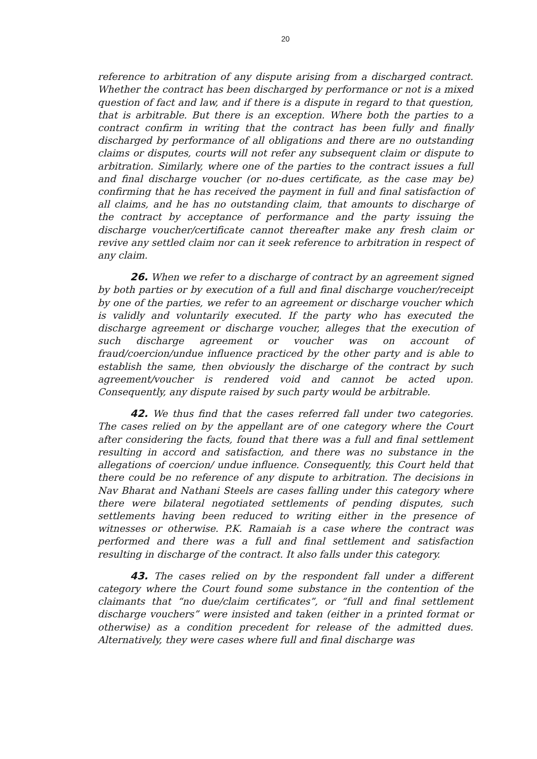20
reference to arbitration of any dispute arising from a discharged contract. Whether the contract has been discharged by performance or not is a mixed question of fact and law, and if there is a dispute in regard to that question, that is arbitrable. But there is an exception. Where both the parties to a contract confirm in writing that the contract has been fully and finally discharged by performance of all obligations and there are no outstanding claims or disputes, courts will not refer any subsequent claim or dispute to arbitration. Similarly, where one of the parties to the contract issues a full and final discharge voucher (or no-dues certificate, as the case may be) confirming that he has received the payment in full and final satisfaction of all claims, and he has no outstanding claim, that amounts to discharge of the contract by acceptance of performance and the party issuing the discharge voucher/certificate cannot thereafter make any fresh claim or revive any settled claim nor can it seek reference to arbitration in respect of any claim.
26. When we refer to a discharge of contract by an agreement signed by both parties or by execution of a full and final discharge voucher/receipt by one of the parties, we refer to an agreement or discharge voucher which is validly and voluntarily executed. If the party who has executed the discharge agreement or discharge voucher, alleges that the execution of such discharge agreement or voucher was on account of fraud/coercion/undue influence practiced by the other party and is able to establish the same, then obviously the discharge of the contract by such agreement/voucher is rendered void and cannot be acted upon. Consequently, any dispute raised by such party would be arbitrable.
42. We thus find that the cases referred fall under two categories. The cases relied on by the appellant are of one category where the Court after considering the facts, found that there was a full and final settlement resulting in accord and satisfaction, and there was no substance in the allegations of coercion/ undue influence. Consequently, this Court held that there could be no reference of any dispute to arbitration. The decisions in Nav Bharat and Nathani Steels are cases falling under this category where there were bilateral negotiated settlements of pending disputes, such settlements having been reduced to writing either in the presence of witnesses or otherwise. P.K. Ramaiah is a case where the contract was performed and there was a full and final settlement and satisfaction resulting in discharge of the contract. It also falls under this category.
43. The cases relied on by the respondent fall under a different category where the Court found some substance in the contention of the claimants that “no due/claim certificates”, or “full and final settlement discharge vouchers” were insisted and taken (either in a printed format or otherwise) as a condition precedent for release of the admitted dues. Alternatively, they were cases where full and final discharge was